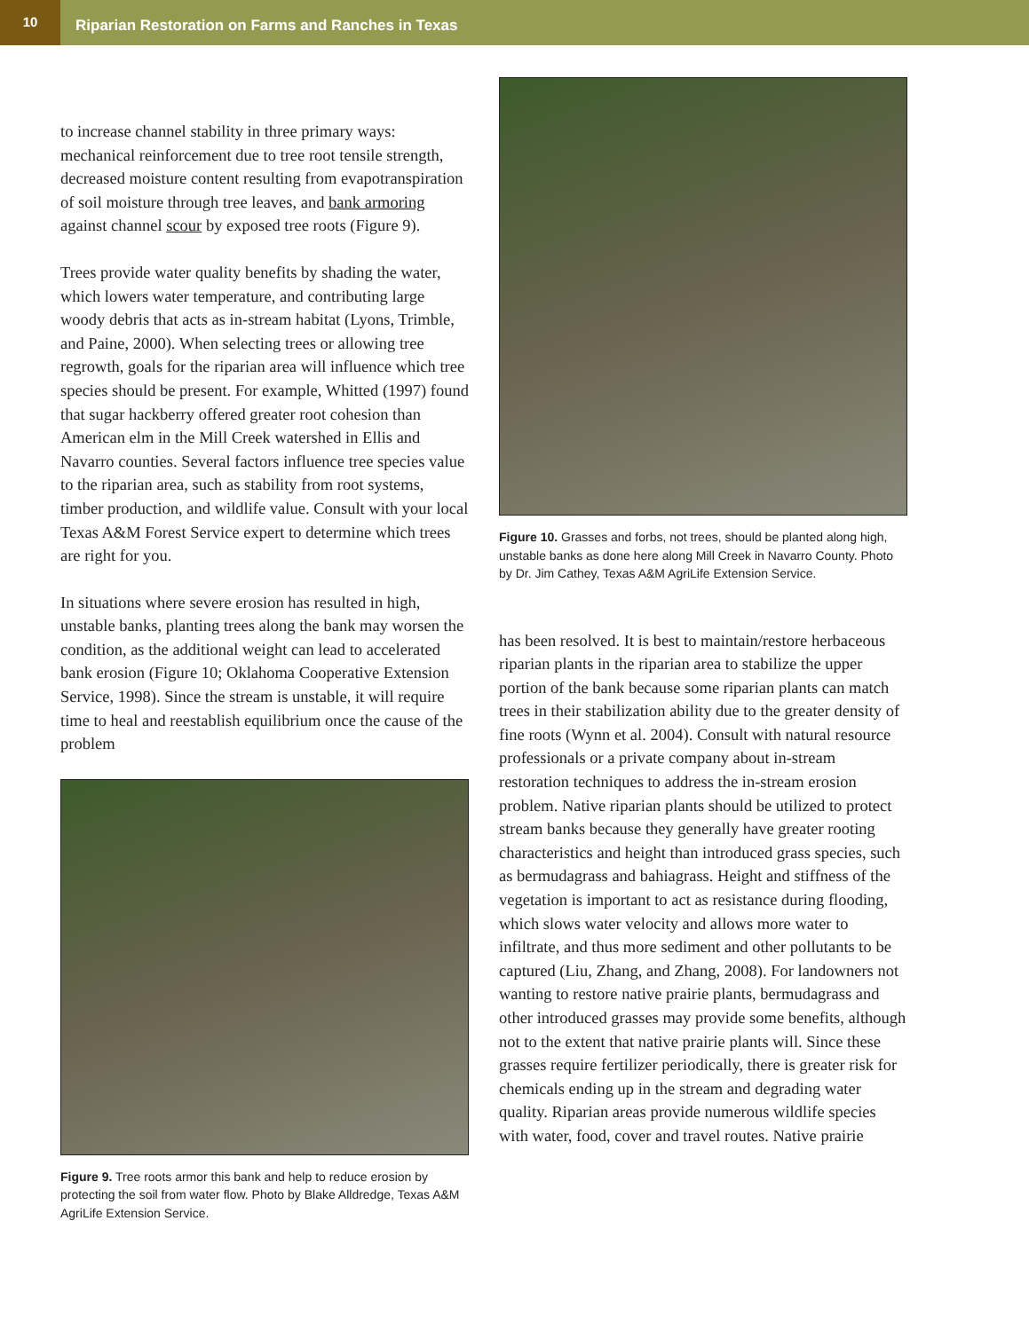10
Riparian Restoration on Farms and Ranches in Texas
to increase channel stability in three primary ways: mechanical reinforcement due to tree root tensile strength, decreased moisture content resulting from evapotranspiration of soil moisture through tree leaves, and bank armoring against channel scour by exposed tree roots (Figure 9).
Trees provide water quality benefits by shading the water, which lowers water temperature, and contributing large woody debris that acts as in-stream habitat (Lyons, Trimble, and Paine, 2000). When selecting trees or allowing tree regrowth, goals for the riparian area will influence which tree species should be present. For example, Whitted (1997) found that sugar hackberry offered greater root cohesion than American elm in the Mill Creek watershed in Ellis and Navarro counties. Several factors influence tree species value to the riparian area, such as stability from root systems, timber production, and wildlife value. Consult with your local Texas A&M Forest Service expert to determine which trees are right for you.
In situations where severe erosion has resulted in high, unstable banks, planting trees along the bank may worsen the condition, as the additional weight can lead to accelerated bank erosion (Figure 10; Oklahoma Cooperative Extension Service, 1998). Since the stream is unstable, it will require time to heal and reestablish equilibrium once the cause of the problem
Figure 9. Tree roots armor this bank and help to reduce erosion by protecting the soil from water flow. Photo by Blake Alldredge, Texas A&M AgriLife Extension Service.
Figure 10. Grasses and forbs, not trees, should be planted along high, unstable banks as done here along Mill Creek in Navarro County. Photo by Dr. Jim Cathey, Texas A&M AgriLife Extension Service.
has been resolved. It is best to maintain/restore herbaceous riparian plants in the riparian area to stabilize the upper portion of the bank because some riparian plants can match trees in their stabilization ability due to the greater density of fine roots (Wynn et al. 2004). Consult with natural resource professionals or a private company about in-stream restoration techniques to address the in-stream erosion problem. Native riparian plants should be utilized to protect stream banks because they generally have greater rooting characteristics and height than introduced grass species, such as bermudagrass and bahiagrass. Height and stiffness of the vegetation is important to act as resistance during flooding, which slows water velocity and allows more water to infiltrate, and thus more sediment and other pollutants to be captured (Liu, Zhang, and Zhang, 2008). For landowners not wanting to restore native prairie plants, bermudagrass and other introduced grasses may provide some benefits, although not to the extent that native prairie plants will. Since these grasses require fertilizer periodically, there is greater risk for chemicals ending up in the stream and degrading water quality. Riparian areas provide numerous wildlife species with water, food, cover and travel routes. Native prairie